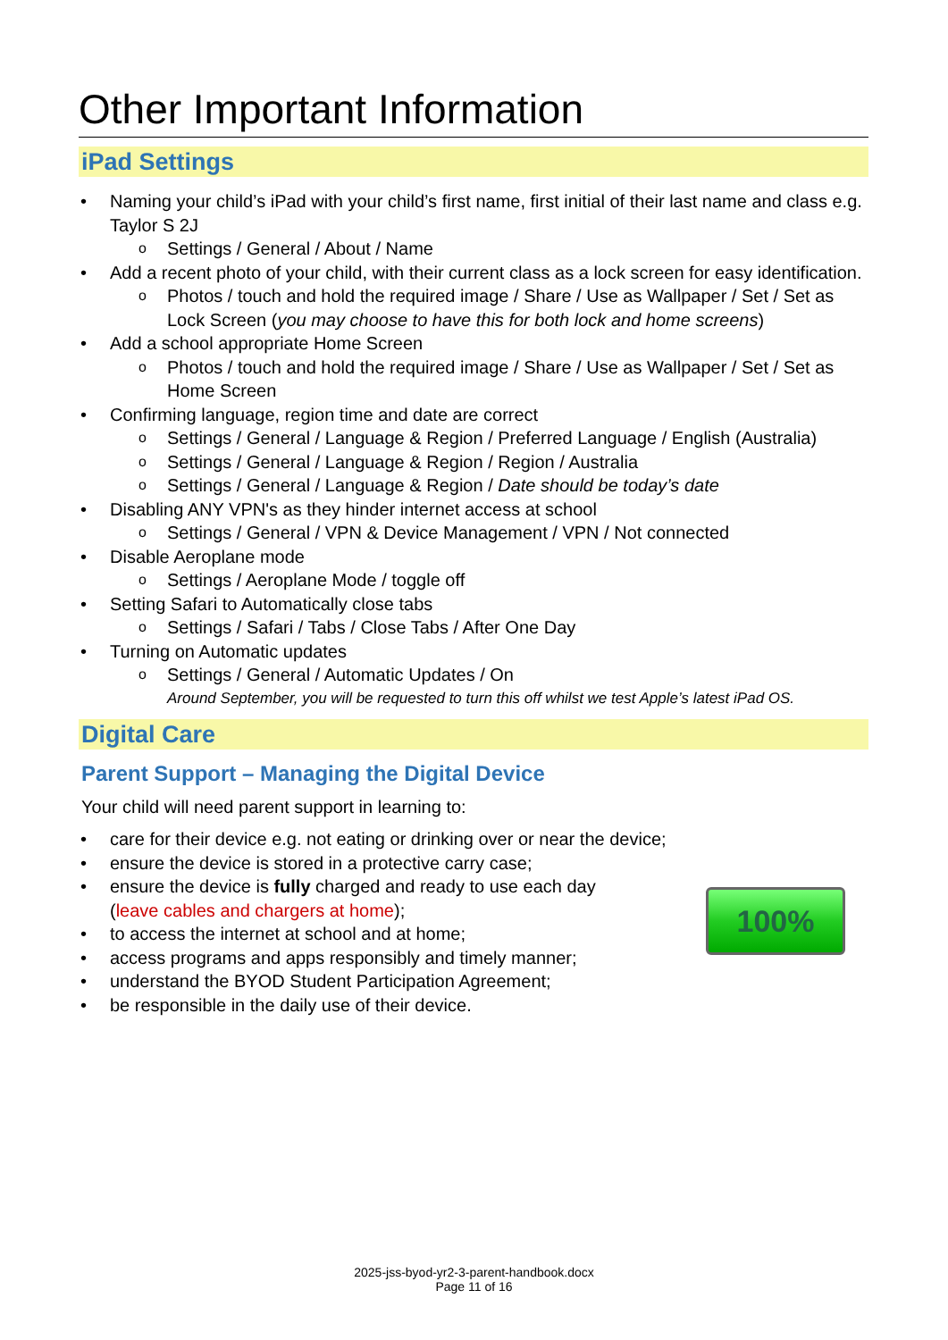Other Important Information
iPad Settings
Naming your child’s iPad with your child’s first name, first initial of their last name and class e.g. Taylor S 2J
Settings / General / About / Name
Add a recent photo of your child, with their current class as a lock screen for easy identification.
Photos / touch and hold the required image / Share / Use as Wallpaper / Set / Set as Lock Screen (you may choose to have this for both lock and home screens)
Add a school appropriate Home Screen
Photos / touch and hold the required image / Share / Use as Wallpaper / Set / Set as Home Screen
Confirming language, region time and date are correct
Settings / General / Language & Region / Preferred Language / English (Australia)
Settings / General / Language & Region / Region / Australia
Settings / General / Language & Region / Date should be today’s date
Disabling ANY VPN's as they hinder internet access at school
Settings / General / VPN & Device Management / VPN / Not connected
Disable Aeroplane mode
Settings / Aeroplane Mode / toggle off
Setting Safari to Automatically close tabs
Settings / Safari / Tabs / Close Tabs / After One Day
Turning on Automatic updates
Settings / General / Automatic Updates / On
Around September, you will be requested to turn this off whilst we test Apple’s latest iPad OS.
Digital Care
Parent Support – Managing the Digital Device
Your child will need parent support in learning to:
care for their device e.g. not eating or drinking over or near the device;
ensure the device is stored in a protective carry case;
ensure the device is fully charged and ready to use each day
(leave cables and chargers at home);
to access the internet at school and at home;
access programs and apps responsibly and timely manner;
understand the BYOD Student Participation Agreement;
be responsible in the daily use of their device.
100%
2025-jss-byod-yr2-3-parent-handbook.docx
Page 11 of 16